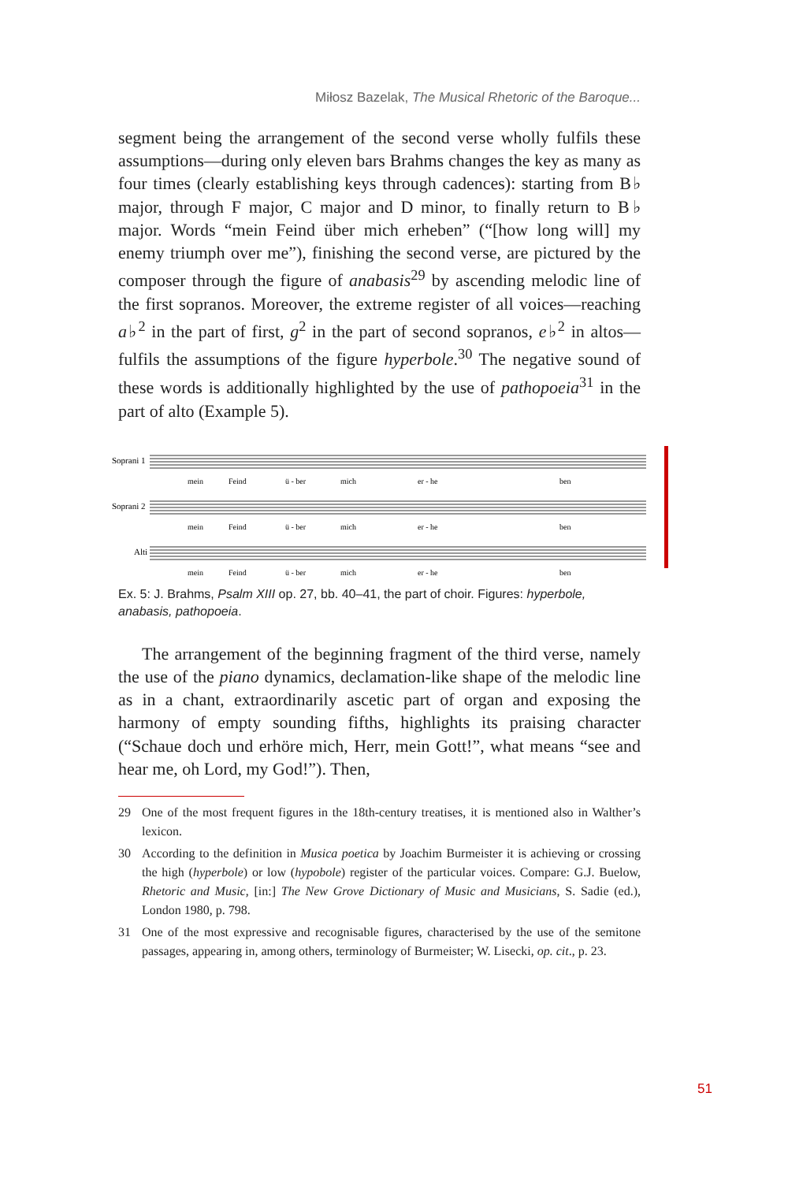Miłosz Bazelak, The Musical Rhetoric of the Baroque...
segment being the arrangement of the second verse wholly fulfils these assumptions—during only eleven bars Brahms changes the key as many as four times (clearly establishing keys through cadences): starting from B♭ major, through F major, C major and D minor, to finally return to B♭ major. Words “mein Feind über mich erheben” (“[how long will] my enemy triumph over me”), finishing the second verse, are pictured by the composer through the figure of anabasis<sup>29</sup> by ascending melodic line of the first sopranos. Moreover, the extreme register of all voices—reaching a♭<sup>2</sup> in the part of first, g<sup>2</sup> in the part of second sopranos, e♭<sup>2</sup> in altos—fulfils the assumptions of the figure hyperbole.<sup>30</sup> The negative sound of these words is additionally highlighted by the use of pathopoeia<sup>31</sup> in the part of alto (Example 5).
Soprani 1
Soprani 2
Alti
mein
Feind
ü - ber
mich
er - he
ben
mein
Feind
ü - ber
mich
er - he
ben
mein
Feind
ü - ber
mich
er - he
ben
Ex. 5: J. Brahms, Psalm XIII op. 27, bb. 40–41, the part of choir. Figures: hyperbole, anabasis, pathopoeia.
The arrangement of the beginning fragment of the third verse, namely the use of the piano dynamics, declamation-like shape of the melodic line as in a chant, extraordinarily ascetic part of organ and exposing the harmony of empty sounding fifths, highlights its praising character (“Schaue doch und erhöre mich, Herr, mein Gott!”, what means “see and hear me, oh Lord, my God!”). Then,
29 One of the most frequent figures in the 18th-century treatises, it is mentioned also in Walther’s lexicon.
30 According to the definition in Musica poetica by Joachim Burmeister it is achieving or crossing the high (hyperbole) or low (hypobole) register of the particular voices. Compare: G.J. Buelow, Rhetoric and Music, [in:] The New Grove Dictionary of Music and Musicians, S. Sadie (ed.), London 1980, p. 798.
31 One of the most expressive and recognisable figures, characterised by the use of the semitone passages, appearing in, among others, terminology of Burmeister; W. Lisecki, op. cit., p. 23.
51